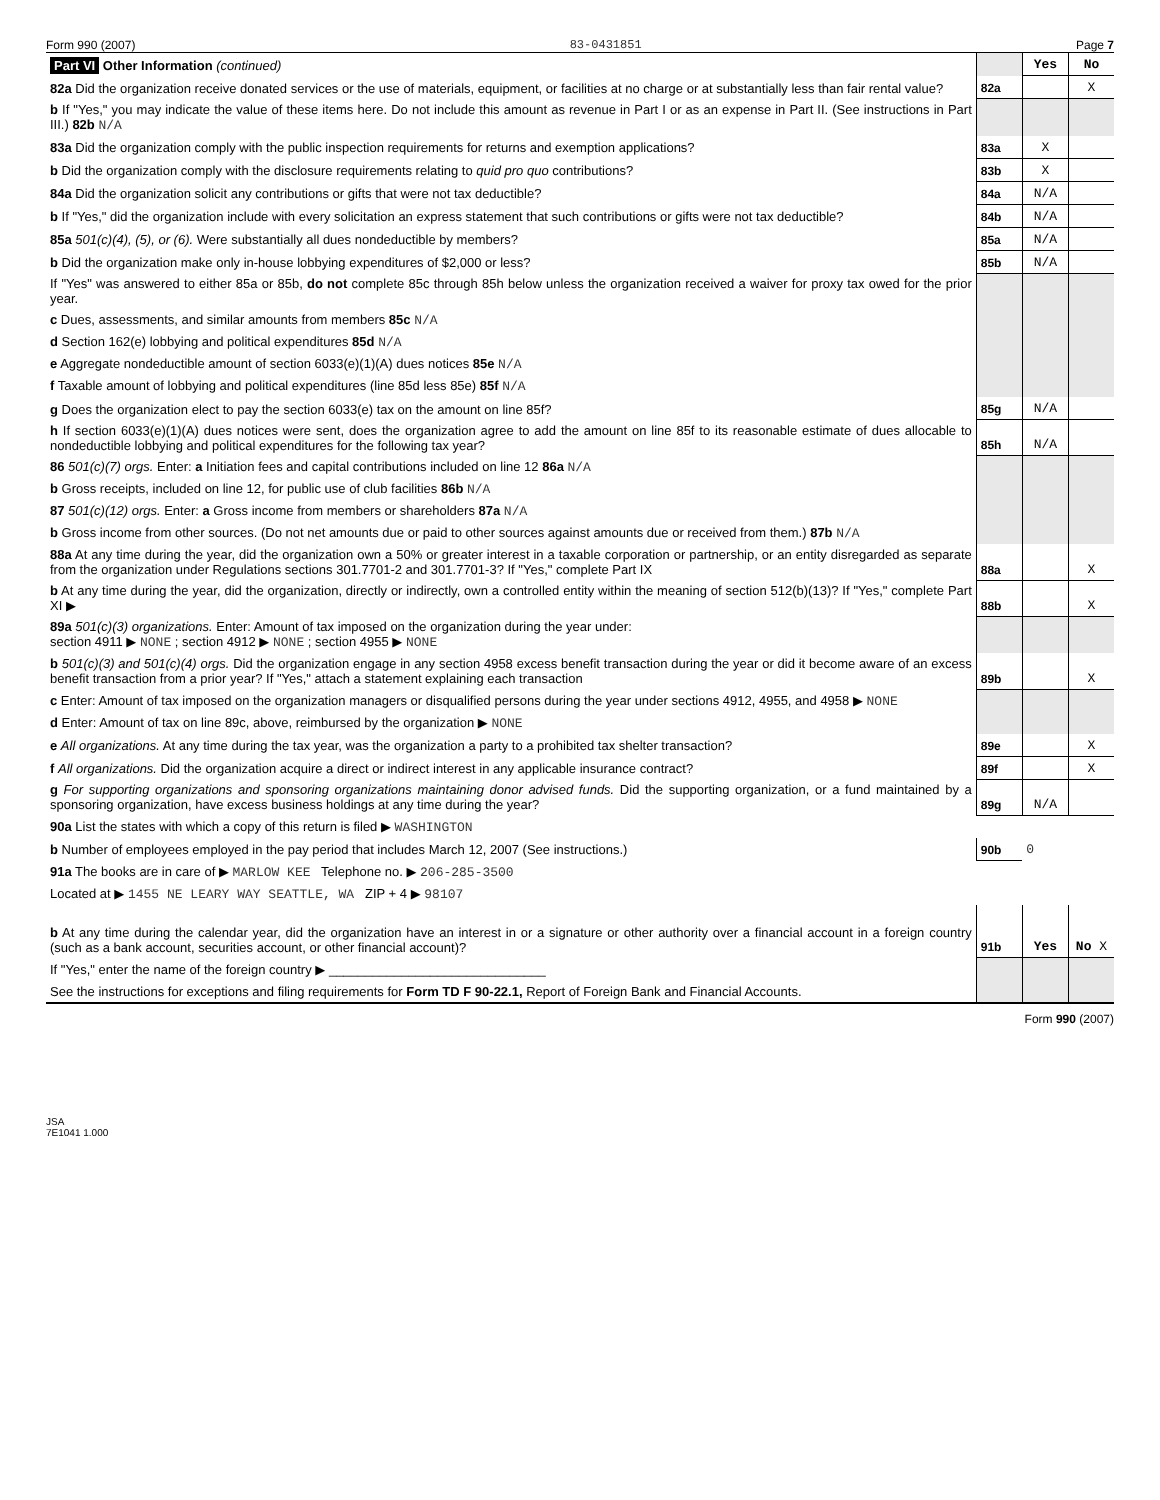Form 990 (2007) 83-0431851 Page 7
| Part VI Other Information (continued) | | Yes | No |
| 82a Did the organization receive donated services or the use of materials, equipment, or facilities at no charge or at substantially less than fair rental value? | 82a | | X |
| b If "Yes," you may indicate the value of these items here. Do not include this amount as revenue in Part I or as an expense in Part II. (See instructions in Part III.) 82b N/A | | | |
| 83a Did the organization comply with the public inspection requirements for returns and exemption applications? | 83a | X | |
| b Did the organization comply with the disclosure requirements relating to quid pro quo contributions? | 83b | X | |
| 84a Did the organization solicit any contributions or gifts that were not tax deductible? | 84a | N/A | |
| b If "Yes," did the organization include with every solicitation an express statement that such contributions or gifts were not tax deductible? | 84b | N/A | |
| 85a 501(c)(4), (5), or (6). Were substantially all dues nondeductible by members? | 85a | N/A | |
| b Did the organization make only in-house lobbying expenditures of $2,000 or less? | 85b | N/A | |
| If "Yes" was answered to either 85a or 85b, do not complete 85c through 85h below unless the organization received a waiver for proxy tax owed for the prior year. | | | |
| c Dues, assessments, and similar amounts from members 85c N/A | | | |
| d Section 162(e) lobbying and political expenditures 85d N/A | | | |
| e Aggregate nondeductible amount of section 6033(e)(1)(A) dues notices 85e N/A | | | |
| f Taxable amount of lobbying and political expenditures (line 85d less 85e) 85f N/A | | | |
| g Does the organization elect to pay the section 6033(e) tax on the amount on line 85f? | 85g | N/A | |
| h If section 6033(e)(1)(A) dues notices were sent, does the organization agree to add the amount on line 85f to its reasonable estimate of dues allocable to nondeductible lobbying and political expenditures for the following tax year? | 85h | N/A | |
| 86 501(c)(7) orgs. Enter: a Initiation fees and capital contributions included on line 12 86a N/A | | | |
| b Gross receipts, included on line 12, for public use of club facilities 86b N/A | | | |
| 87 501(c)(12) orgs. Enter: a Gross income from members or shareholders 87a N/A | | | |
| b Gross income from other sources. (Do not net amounts due or paid to other sources against amounts due or received from them.) 87b N/A | | | |
| 88a At any time during the year, did the organization own a 50% or greater interest in a taxable corporation or partnership, or an entity disregarded as separate from the organization under Regulations sections 301.7701-2 and 301.7701-3? If "Yes," complete Part IX | 88a | | X |
| b At any time during the year, did the organization, directly or indirectly, own a controlled entity within the meaning of section 512(b)(13)? If "Yes," complete Part XI ▶ | 88b | | X |
| 89a 501(c)(3) organizations. Enter: Amount of tax imposed on the organization during the year under: section 4911 ▶ NONE ; section 4912 ▶ NONE ; section 4955 ▶ NONE | | | |
| b 501(c)(3) and 501(c)(4) orgs. Did the organization engage in any section 4958 excess benefit transaction during the year or did it become aware of an excess benefit transaction from a prior year? If "Yes," attach a statement explaining each transaction | 89b | | X |
| c Enter: Amount of tax imposed on the organization managers or disqualified persons during the year under sections 4912, 4955, and 4958 ▶ NONE | | | |
| d Enter: Amount of tax on line 89c, above, reimbursed by the organization ▶ NONE | | | |
| e All organizations. At any time during the tax year, was the organization a party to a prohibited tax shelter transaction? | 89e | | X |
| f All organizations. Did the organization acquire a direct or indirect interest in any applicable insurance contract? | 89f | | X |
| g For supporting organizations and sponsoring organizations maintaining donor advised funds. Did the supporting organization, or a fund maintained by a sponsoring organization, have excess business holdings at any time during the year? | 89g | N/A | |
| 90a List the states with which a copy of this return is filed ▶ WASHINGTON | | | |
| b Number of employees employed in the pay period that includes March 12, 2007 (See instructions.) | 90b | 0 | |
| 91a The books are in care of ▶ MARLOW KEE Telephone no. ▶ 206-285-3500 | | | |
| Located at ▶ 1455 NE LEARY WAY SEATTLE, WA ZIP + 4 ▶ 98107 | | | |
| b At any time during the calendar year, did the organization have an interest in or a signature or other authority over a financial account in a foreign country (such as a bank account, securities account, or other financial account)? | 91b | Yes | No X |
| If "Yes," enter the name of the foreign country ▶ ______________________________ | | | |
| See the instructions for exceptions and filing requirements for Form TD F 90-22.1, Report of Foreign Bank and Financial Accounts. | | | |
Form 990 (2007)
JSA
7E1041 1.000